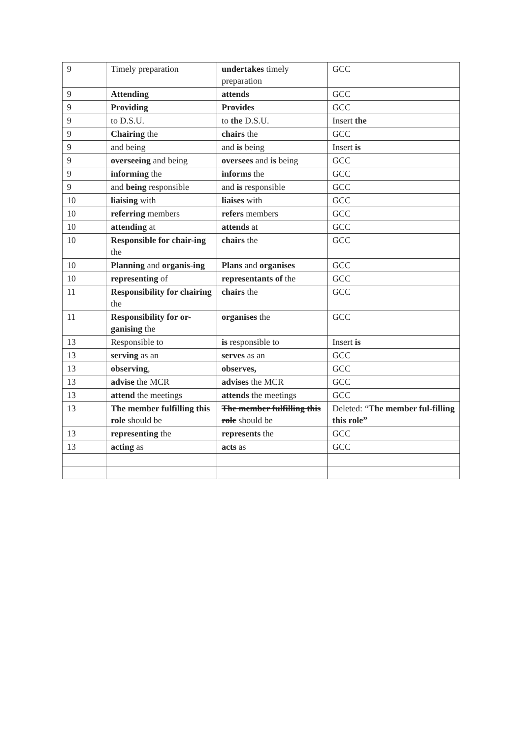| 9 | Timely preparation | undertakes timely preparation | GCC |
| 9 | Attending | attends | GCC |
| 9 | Providing | Provides | GCC |
| 9 | to D.S.U. | to the D.S.U. | Insert the |
| 9 | Chairing the | chairs the | GCC |
| 9 | and being | and is being | Insert is |
| 9 | overseeing and being | oversees and is being | GCC |
| 9 | informing the | informs the | GCC |
| 9 | and being responsible | and is responsible | GCC |
| 10 | liaising with | liaises with | GCC |
| 10 | referring members | refers members | GCC |
| 10 | attending at | attends at | GCC |
| 10 | Responsible for chair-ing the | chairs the | GCC |
| 10 | Planning and organis-ing | Plans and organises | GCC |
| 10 | representing of | representants of the | GCC |
| 11 | Responsibility for chairing the | chairs the | GCC |
| 11 | Responsibility for or-ganising the | organises the | GCC |
| 13 | Responsible to | is responsible to | Insert is |
| 13 | serving as an | serves as an | GCC |
| 13 | observing , | observes, | GCC |
| 13 | advise the MCR | advises the MCR | GCC |
| 13 | attend the meetings | attends the meetings | GCC |
| 13 | The member fulfilling this role should be | The member fulfilling this role should be | Deleted: “ The member ful-filling this role” |
| 13 | representing the | represents the | GCC |
| 13 | acting as | acts as | GCC |